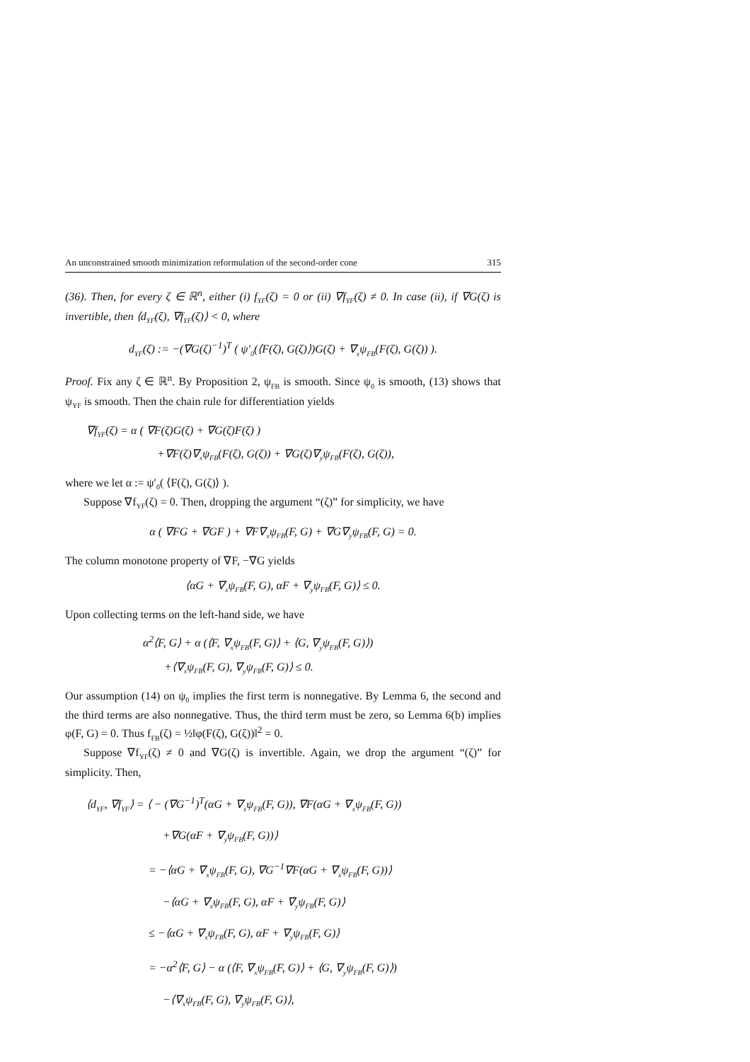An unconstrained smooth minimization reformulation of the second-order cone 315
(36). Then, for every ζ ∈ ℝ<sup>n</sup>, either (i) f<sub>YF</sub>(ζ) = 0 or (ii) ∇f<sub>YF</sub>(ζ) ≠ 0. In case (ii), if ∇G(ζ) is invertible, then ⟨d<sub>YF</sub>(ζ), ∇f<sub>YF</sub>(ζ)⟩ < 0, where
d<sub>YF</sub>(ζ) := −(∇G(ζ)<sup>−1</sup>)<sup>T</sup> ( ψ′<sub>0</sub>(⟨F(ζ), G(ζ)⟩)G(ζ) + ∇<sub>x</sub>ψ<sub>FB</sub>(F(ζ), G(ζ)) ).
Proof. Fix any ζ ∈ ℝ<sup>n</sup>. By Proposition 2, ψ<sub>FB</sub> is smooth. Since ψ<sub>0</sub> is smooth, (13) shows that ψ<sub>YF</sub> is smooth. Then the chain rule for differentiation yields
∇f<sub>YF</sub>(ζ) = α ( ∇F(ζ)G(ζ) + ∇G(ζ)F(ζ) )
+∇F(ζ)∇<sub>x</sub>ψ<sub>FB</sub>(F(ζ), G(ζ)) + ∇G(ζ)∇<sub>y</sub>ψ<sub>FB</sub>(F(ζ), G(ζ)),
where we let α := ψ′<sub>0</sub>( ⟨F(ζ), G(ζ)⟩ ).
Suppose ∇f<sub>YF</sub>(ζ) = 0. Then, dropping the argument “(ζ)” for simplicity, we have
α ( ∇FG + ∇GF ) + ∇F∇<sub>x</sub>ψ<sub>FB</sub>(F, G) + ∇G∇<sub>y</sub>ψ<sub>FB</sub>(F, G) = 0.
The column monotone property of ∇F, −∇G yields
⟨αG + ∇<sub>x</sub>ψ<sub>FB</sub>(F, G), αF + ∇<sub>y</sub>ψ<sub>FB</sub>(F, G)⟩ ≤ 0.
Upon collecting terms on the left-hand side, we have
α<sup>2</sup>⟨F, G⟩ + α (⟨F, ∇<sub>x</sub>ψ<sub>FB</sub>(F, G)⟩ + ⟨G, ∇<sub>y</sub>ψ<sub>FB</sub>(F, G)⟩)
+⟨∇<sub>x</sub>ψ<sub>FB</sub>(F, G), ∇<sub>y</sub>ψ<sub>FB</sub>(F, G)⟩ ≤ 0.
Our assumption (14) on ψ<sub>0</sub> implies the first term is nonnegative. By Lemma 6, the second and the third terms are also nonnegative. Thus, the third term must be zero, so Lemma 6(b) implies φ(F, G) = 0. Thus f<sub>FB</sub>(ζ) = ½‖φ(F(ζ), G(ζ))‖<sup>2</sup> = 0.
Suppose ∇f<sub>YF</sub>(ζ) ≠ 0 and ∇G(ζ) is invertible. Again, we drop the argument “(ζ)” for simplicity. Then,
⟨d<sub>YF</sub>, ∇f<sub>YF</sub>⟩ = ⟨ − (∇G<sup>−1</sup>)<sup>T</sup>(αG + ∇<sub>x</sub>ψ<sub>FB</sub>(F, G)), ∇F(αG + ∇<sub>x</sub>ψ<sub>FB</sub>(F, G))
+∇G(αF + ∇<sub>y</sub>ψ<sub>FB</sub>(F, G))⟩
= −⟨αG + ∇<sub>x</sub>ψ<sub>FB</sub>(F, G), ∇G<sup>−1</sup>∇F(αG + ∇<sub>x</sub>ψ<sub>FB</sub>(F, G))⟩
−⟨αG + ∇<sub>x</sub>ψ<sub>FB</sub>(F, G), αF + ∇<sub>y</sub>ψ<sub>FB</sub>(F, G)⟩
≤ −⟨αG + ∇<sub>x</sub>ψ<sub>FB</sub>(F, G), αF + ∇<sub>y</sub>ψ<sub>FB</sub>(F, G)⟩
= −α<sup>2</sup>⟨F, G⟩ − α (⟨F, ∇<sub>x</sub>ψ<sub>FB</sub>(F, G)⟩ + ⟨G, ∇<sub>y</sub>ψ<sub>FB</sub>(F, G)⟩)
−⟨∇<sub>x</sub>ψ<sub>FB</sub>(F, G), ∇<sub>y</sub>ψ<sub>FB</sub>(F, G)⟩,